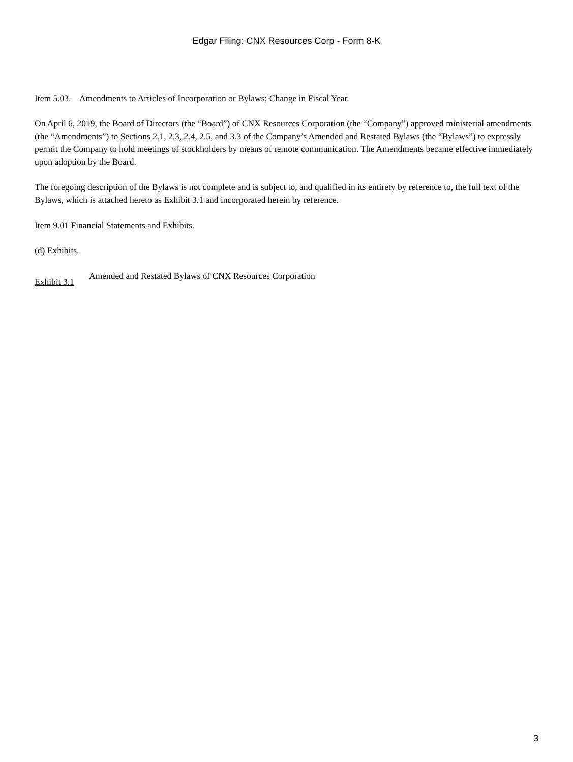Edgar Filing: CNX Resources Corp - Form 8-K
Item 5.03. Amendments to Articles of Incorporation or Bylaws; Change in Fiscal Year.
On April 6, 2019, the Board of Directors (the “Board”) of CNX Resources Corporation (the “Company”) approved ministerial amendments (the “Amendments”) to Sections 2.1, 2.3, 2.4, 2.5, and 3.3 of the Company’s Amended and Restated Bylaws (the “Bylaws”) to expressly permit the Company to hold meetings of stockholders by means of remote communication. The Amendments became effective immediately upon adoption by the Board.
The foregoing description of the Bylaws is not complete and is subject to, and qualified in its entirety by reference to, the full text of the Bylaws, which is attached hereto as Exhibit 3.1 and incorporated herein by reference.
Item 9.01 Financial Statements and Exhibits.
(d) Exhibits.
Exhibit 3.1 Amended and Restated Bylaws of CNX Resources Corporation
3